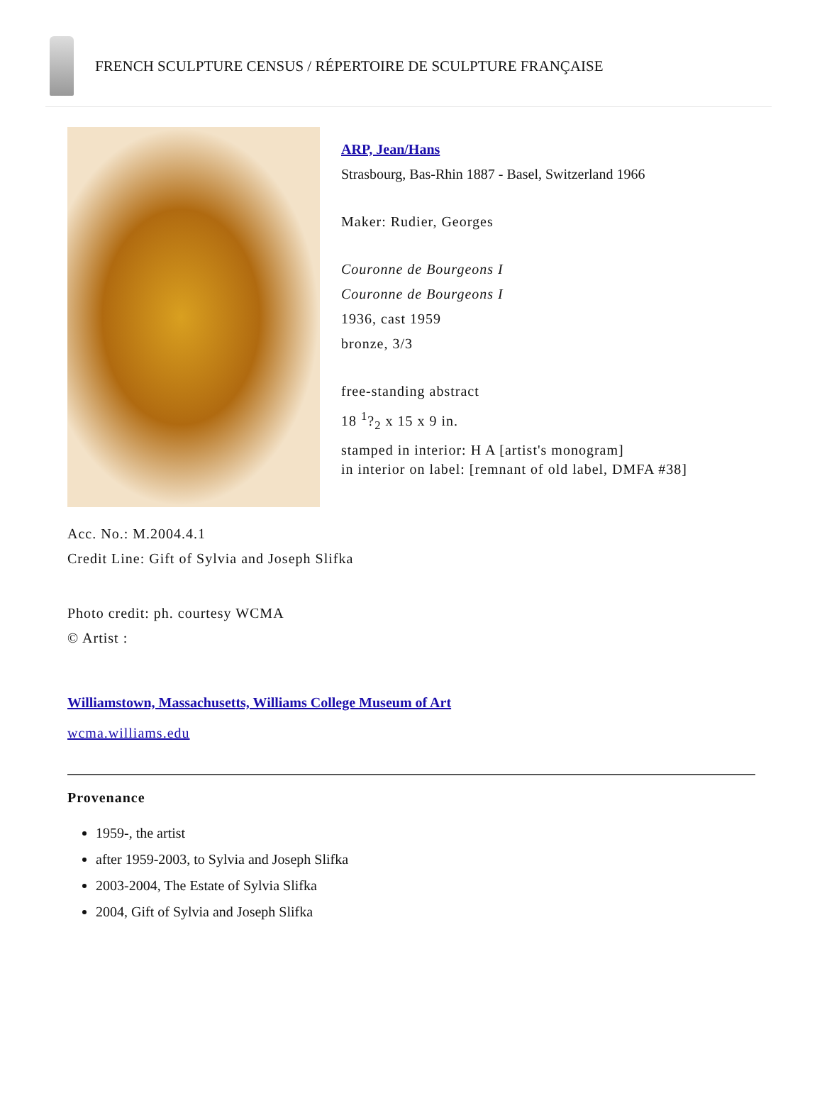FRENCH SCULPTURE CENSUS / RÉPERTOIRE DE SCULPTURE FRANÇAISE
ARP, Jean/Hans
Strasbourg, Bas-Rhin 1887 - Basel, Switzerland 1966
Maker: Rudier, Georges
Couronne de Bourgeons I
Couronne de Bourgeons I
1936, cast 1959
bronze, 3/3
free-standing abstract
18 <sup>1</sup>?<sub>2</sub> x 15 x 9 in.
stamped in interior: H A [artist's monogram]
in interior on label: [remnant of old label, DMFA #38]
Acc. No.: M.2004.4.1
Credit Line: Gift of Sylvia and Joseph Slifka
Photo credit: ph. courtesy WCMA
© Artist :
Williamstown, Massachusetts, Williams College Museum of Art
wcma.williams.edu
Provenance
1959-, the artist
after 1959-2003, to Sylvia and Joseph Slifka
2003-2004, The Estate of Sylvia Slifka
2004, Gift of Sylvia and Joseph Slifka